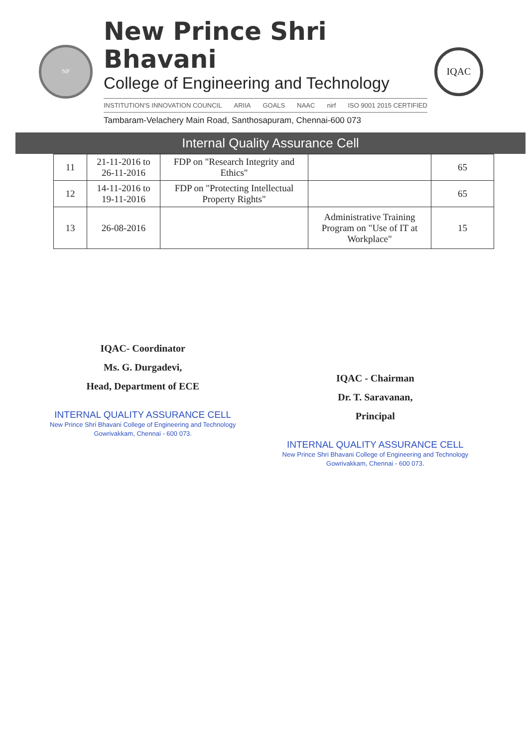NP
New Prince Shri Bhavani
College of Engineering and Technology
INSTITUTION'S INNOVATION COUNCIL ARIIA GOALS NAAC nirf ISO 9001 2015 CERTIFIED
Tambaram-Velachery Main Road, Santhosapuram, Chennai-600 073
IQAC
Internal Quality Assurance Cell
| 11 | 21-11-2016 to 26-11-2016 | FDP on "Research Integrity and Ethics" | | 65 |
| 12 | 14-11-2016 to 19-11-2016 | FDP on "Protecting Intellectual Property Rights" | | 65 |
| 13 | 26-08-2016 | | Administrative Training Program on "Use of IT at Workplace" | 15 |
IQAC- Coordinator
Ms. G. Durgadevi,
Head, Department of ECE
INTERNAL QUALITY ASSURANCE CELL
New Prince Shri Bhavani College of Engineering and Technology
Gowrivakkam, Chennai - 600 073.
IQAC - Chairman
Dr. T. Saravanan,
Principal
INTERNAL QUALITY ASSURANCE CELL
New Prince Shri Bhavani College of Engineering and Technology
Gowrivakkam, Chennai - 600 073.